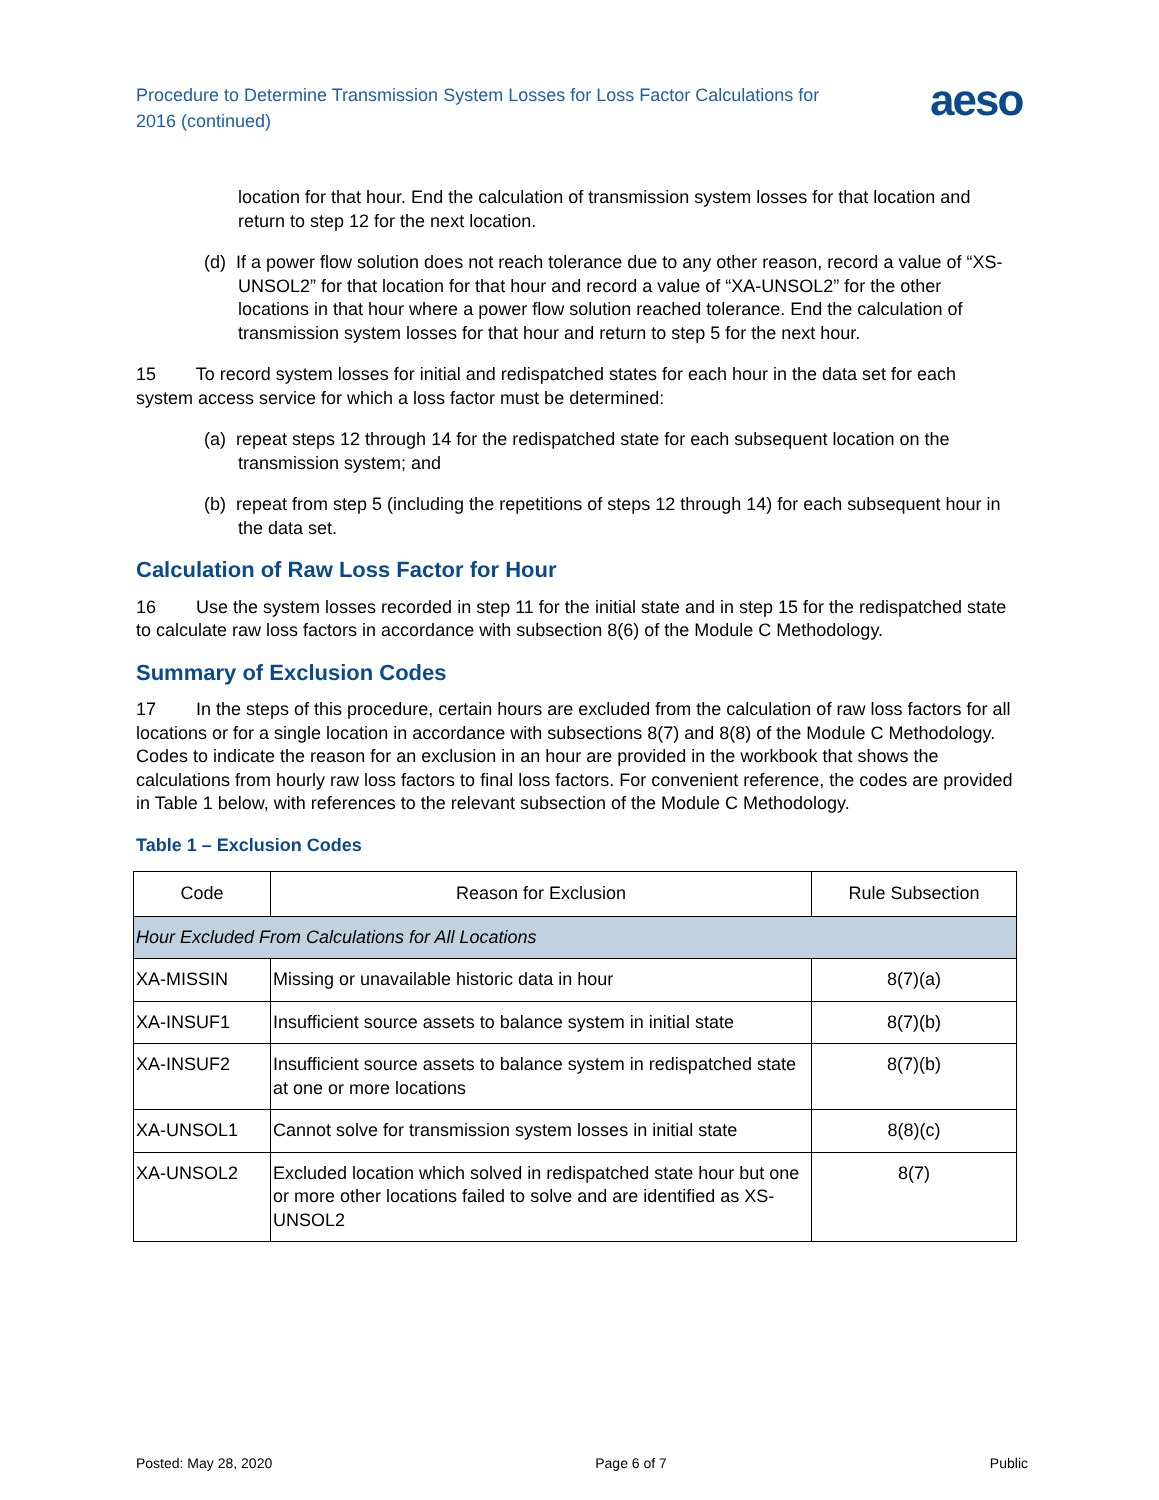Procedure to Determine Transmission System Losses for Loss Factor Calculations for 2016 (continued)
aeso
location for that hour. End the calculation of transmission system losses for that location and return to step 12 for the next location.
(d) If a power flow solution does not reach tolerance due to any other reason, record a value of “XS-UNSOL2” for that location for that hour and record a value of “XA-UNSOL2” for the other locations in that hour where a power flow solution reached tolerance. End the calculation of transmission system losses for that hour and return to step 5 for the next hour.
15 To record system losses for initial and redispatched states for each hour in the data set for each system access service for which a loss factor must be determined:
(a) repeat steps 12 through 14 for the redispatched state for each subsequent location on the transmission system; and
(b) repeat from step 5 (including the repetitions of steps 12 through 14) for each subsequent hour in the data set.
Calculation of Raw Loss Factor for Hour
16 Use the system losses recorded in step 11 for the initial state and in step 15 for the redispatched state to calculate raw loss factors in accordance with subsection 8(6) of the Module C Methodology.
Summary of Exclusion Codes
17 In the steps of this procedure, certain hours are excluded from the calculation of raw loss factors for all locations or for a single location in accordance with subsections 8(7) and 8(8) of the Module C Methodology. Codes to indicate the reason for an exclusion in an hour are provided in the workbook that shows the calculations from hourly raw loss factors to final loss factors. For convenient reference, the codes are provided in Table 1 below, with references to the relevant subsection of the Module C Methodology.
Table 1 – Exclusion Codes
| Code | Reason for Exclusion | Rule Subsection |
| --- | --- | --- |
| Hour Excluded From Calculations for All Locations | | |
| XA-MISSIN | Missing or unavailable historic data in hour | 8(7)(a) |
| XA-INSUF1 | Insufficient source assets to balance system in initial state | 8(7)(b) |
| XA-INSUF2 | Insufficient source assets to balance system in redispatched state at one or more locations | 8(7)(b) |
| XA-UNSOL1 | Cannot solve for transmission system losses in initial state | 8(8)(c) |
| XA-UNSOL2 | Excluded location which solved in redispatched state hour but one or more other locations failed to solve and are identified as XS-UNSOL2 | 8(7) |
Posted: May 28, 2020 Page 6 of 7 Public